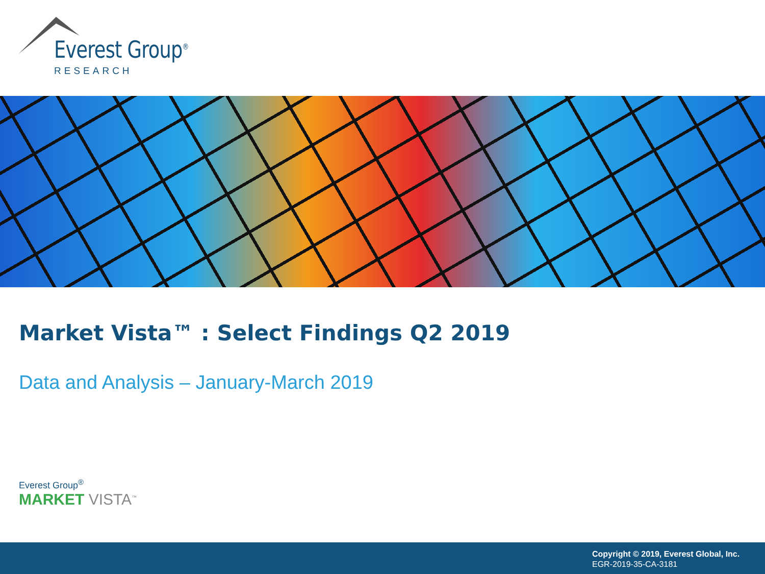Everest Group<sup>®</sup>
RESEARCH
Market Vista™ : Select Findings Q2 2019
Data and Analysis – January-March 2019
Everest Group<sup>®</sup>
MARKET VISTA<sup>™</sup>
Copyright © 2019, Everest Global, Inc.
EGR-2019-35-CA-3181